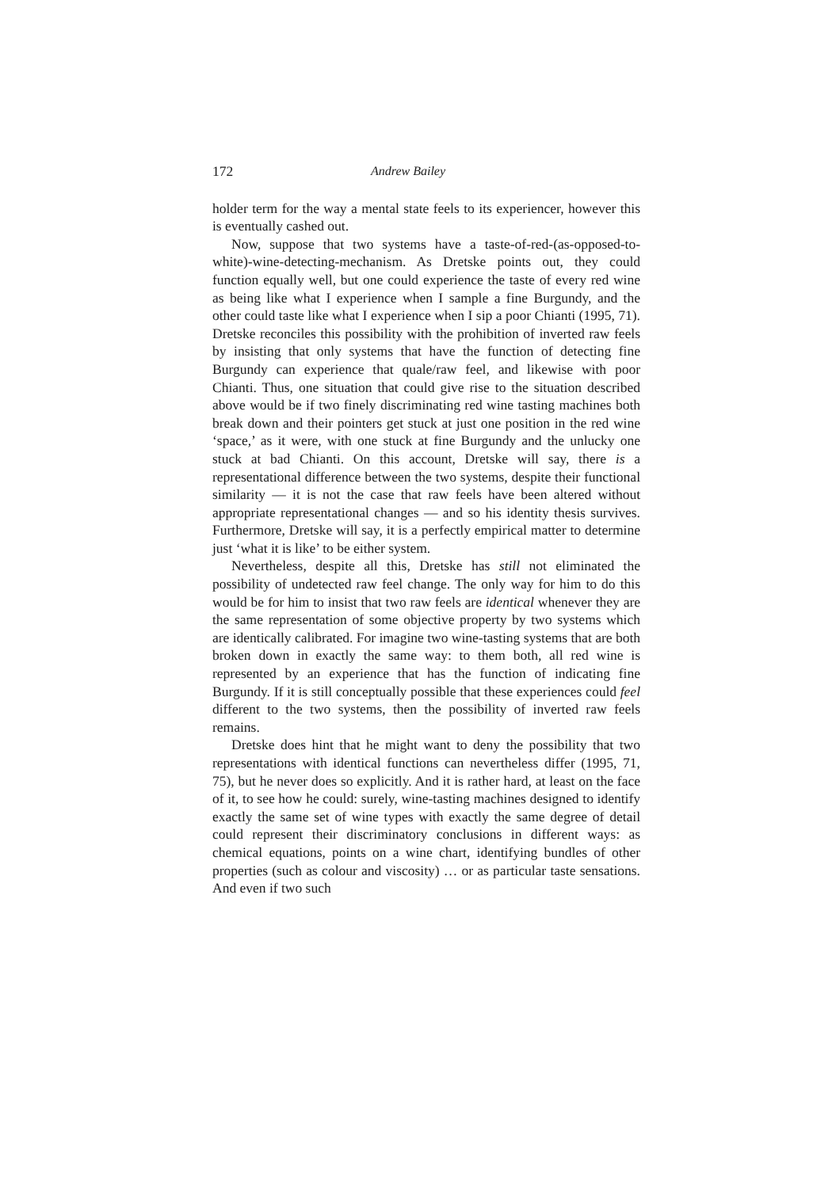172 Andrew Bailey
holder term for the way a mental state feels to its experiencer, however this is eventually cashed out.
Now, suppose that two systems have a taste-of-red-(as-opposed-to-white)-wine-detecting-mechanism. As Dretske points out, they could function equally well, but one could experience the taste of every red wine as being like what I experience when I sample a fine Burgundy, and the other could taste like what I experience when I sip a poor Chianti (1995, 71). Dretske reconciles this possibility with the prohibition of inverted raw feels by insisting that only systems that have the function of detecting fine Burgundy can experience that quale/raw feel, and likewise with poor Chianti. Thus, one situation that could give rise to the situation described above would be if two finely discriminating red wine tasting machines both break down and their pointers get stuck at just one position in the red wine ‘space,’ as it were, with one stuck at fine Burgundy and the unlucky one stuck at bad Chianti. On this account, Dretske will say, there is a representational difference between the two systems, despite their functional similarity — it is not the case that raw feels have been altered without appropriate representational changes — and so his identity thesis survives. Furthermore, Dretske will say, it is a perfectly empirical matter to determine just ‘what it is like’ to be either system.
Nevertheless, despite all this, Dretske has still not eliminated the possibility of undetected raw feel change. The only way for him to do this would be for him to insist that two raw feels are identical whenever they are the same representation of some objective property by two systems which are identically calibrated. For imagine two wine-tasting systems that are both broken down in exactly the same way: to them both, all red wine is represented by an experience that has the function of indicating fine Burgundy. If it is still conceptually possible that these experiences could feel different to the two systems, then the possibility of inverted raw feels remains.
Dretske does hint that he might want to deny the possibility that two representations with identical functions can nevertheless differ (1995, 71, 75), but he never does so explicitly. And it is rather hard, at least on the face of it, to see how he could: surely, wine-tasting machines designed to identify exactly the same set of wine types with exactly the same degree of detail could represent their discriminatory conclusions in different ways: as chemical equations, points on a wine chart, identifying bundles of other properties (such as colour and viscosity) … or as particular taste sensations. And even if two such